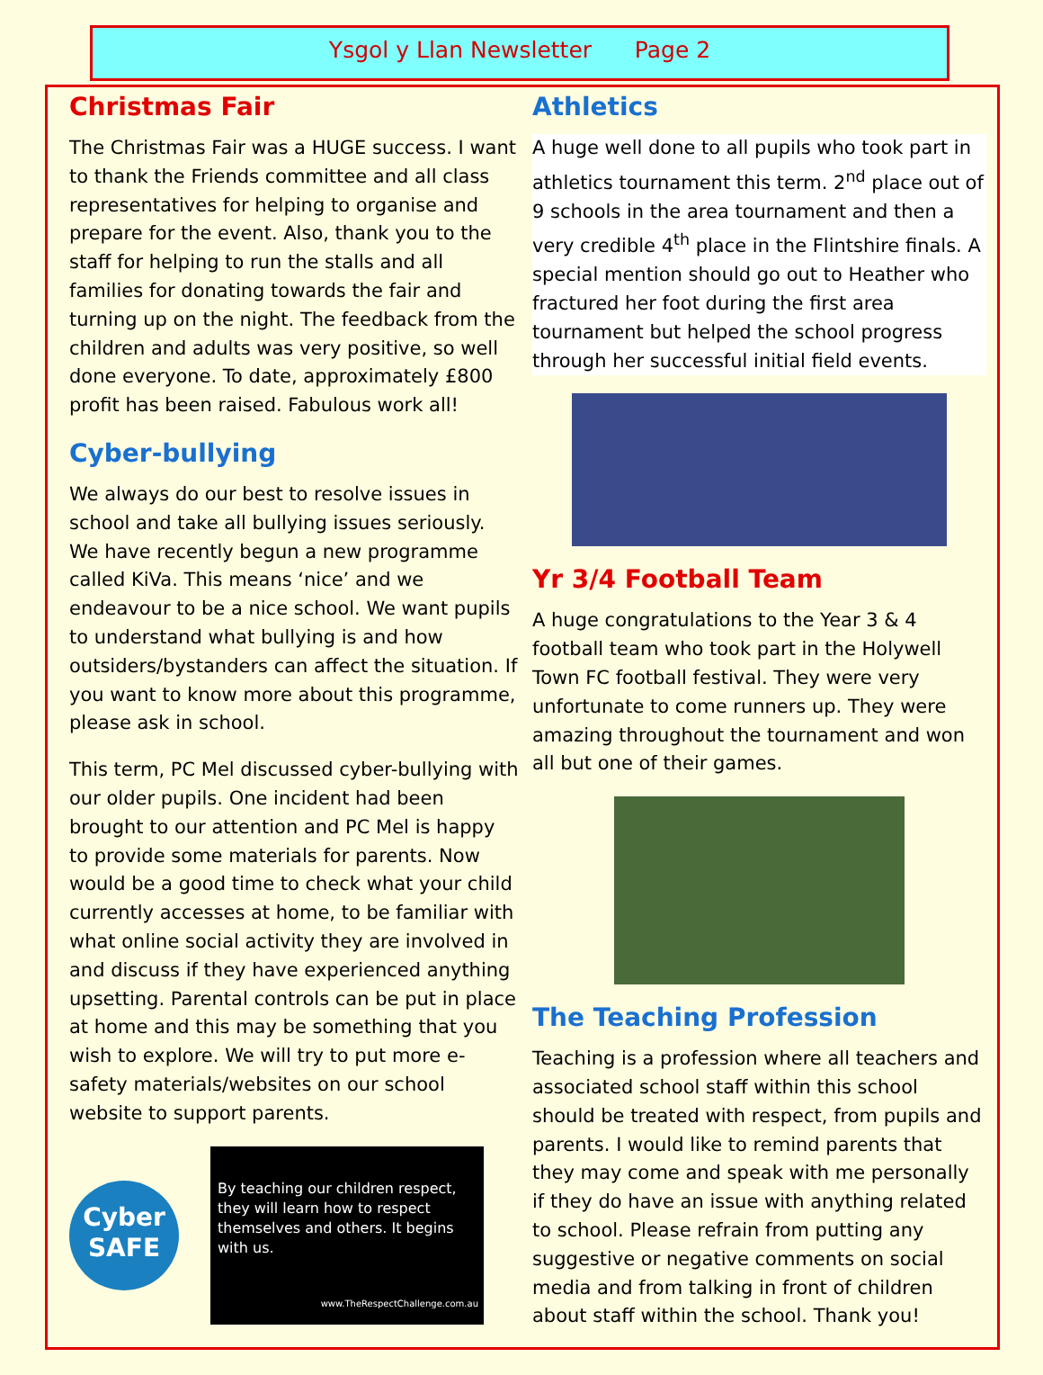Ysgol y Llan Newsletter Page 2
Christmas Fair
The Christmas Fair was a HUGE success. I want to thank the Friends committee and all class representatives for helping to organise and prepare for the event. Also, thank you to the staff for helping to run the stalls and all families for donating towards the fair and turning up on the night. The feedback from the children and adults was very positive, so well done everyone. To date, approximately £800 profit has been raised. Fabulous work all!
Cyber-bullying
We always do our best to resolve issues in school and take all bullying issues seriously. We have recently begun a new programme called KiVa. This means ‘nice’ and we endeavour to be a nice school. We want pupils to understand what bullying is and how outsiders/bystanders can affect the situation. If you want to know more about this programme, please ask in school.
This term, PC Mel discussed cyber-bullying with our older pupils. One incident had been brought to our attention and PC Mel is happy to provide some materials for parents. Now would be a good time to check what your child currently accesses at home, to be familiar with what online social activity they are involved in and discuss if they have experienced anything upsetting. Parental controls can be put in place at home and this may be something that you wish to explore. We will try to put more e-safety materials/websites on our school website to support parents.
Cyber
SAFE
By teaching our children respect, they will learn how to respect themselves and others. It begins with us.
www.TheRespectChallenge.com.au
Athletics
A huge well done to all pupils who took part in athletics tournament this term. 2<sup>nd</sup> place out of 9 schools in the area tournament and then a very credible 4<sup>th</sup> place in the Flintshire finals. A special mention should go out to Heather who fractured her foot during the first area tournament but helped the school progress through her successful initial field events.
Yr 3/4 Football Team
A huge congratulations to the Year 3 & 4 football team who took part in the Holywell Town FC football festival. They were very unfortunate to come runners up. They were amazing throughout the tournament and won all but one of their games.
The Teaching Profession
Teaching is a profession where all teachers and associated school staff within this school should be treated with respect, from pupils and parents. I would like to remind parents that they may come and speak with me personally if they do have an issue with anything related to school. Please refrain from putting any suggestive or negative comments on social media and from talking in front of children about staff within the school. Thank you!